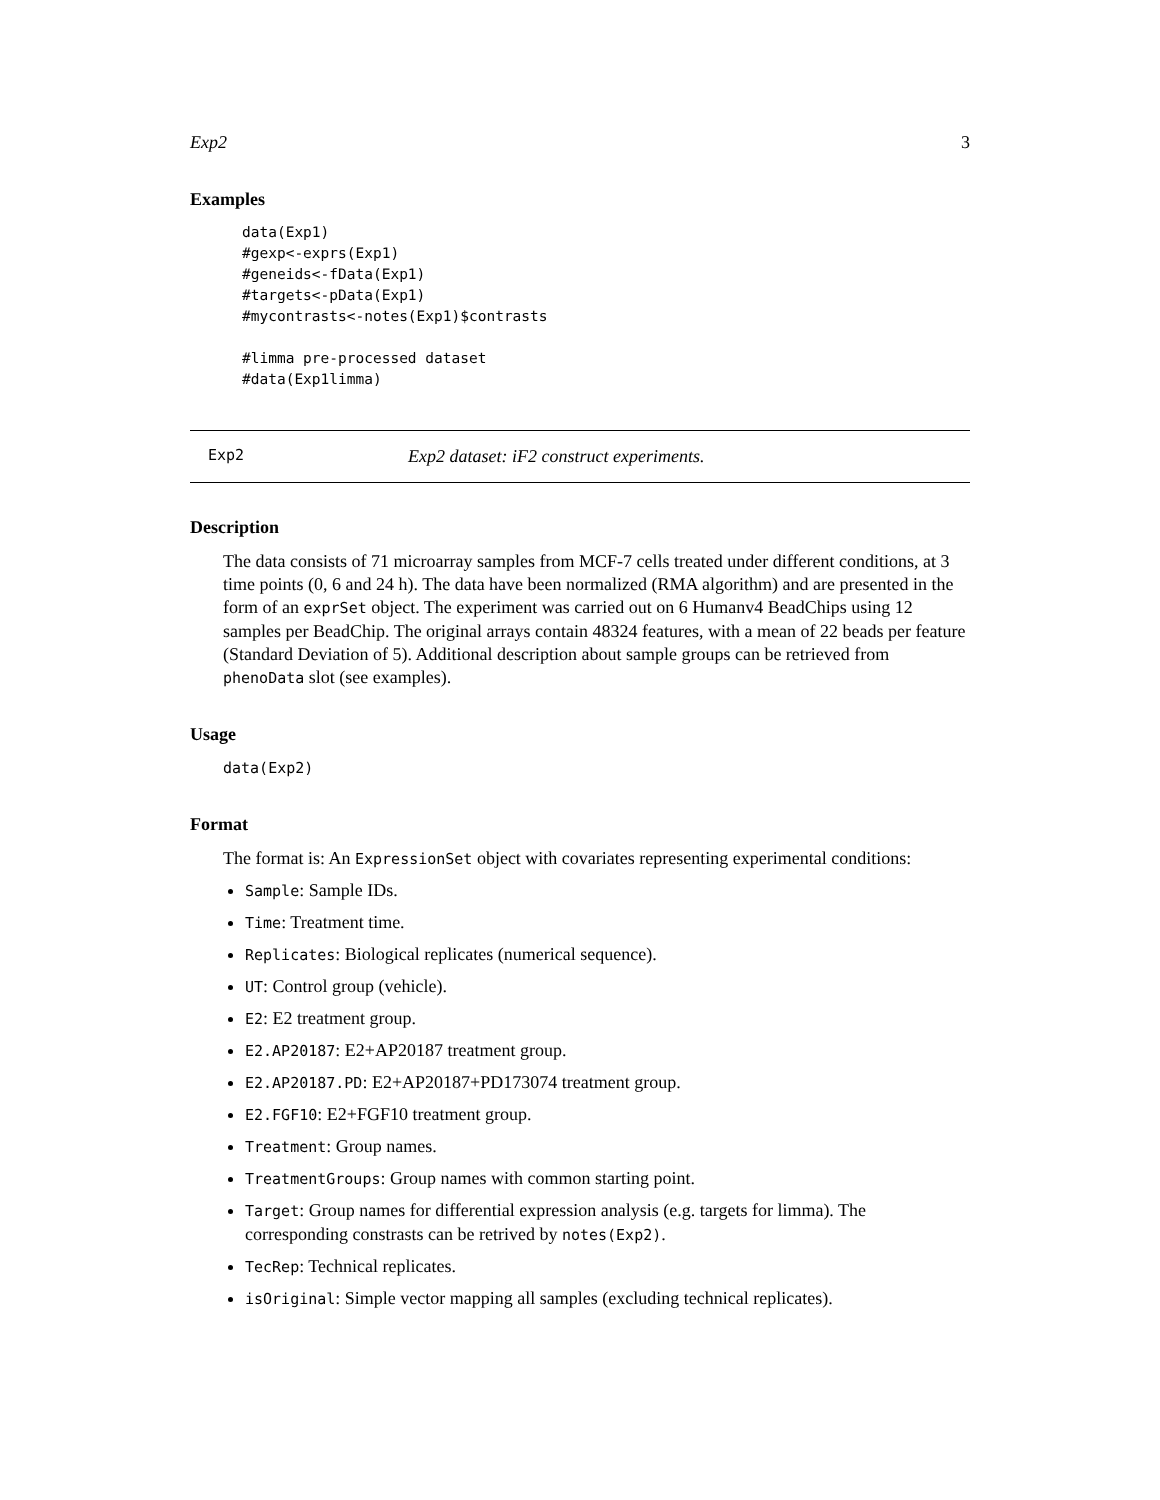Exp2 3
Examples
data(Exp1)
#gexp<-exprs(Exp1)
#geneids<-fData(Exp1)
#targets<-pData(Exp1)
#mycontrasts<-notes(Exp1)$contrasts

#limma pre-processed dataset
#data(Exp1limma)
Exp2 Exp2 dataset: iF2 construct experiments.
Description
The data consists of 71 microarray samples from MCF-7 cells treated under different conditions, at 3 time points (0, 6 and 24 h). The data have been normalized (RMA algorithm) and are presented in the form of an exprSet object. The experiment was carried out on 6 Humanv4 BeadChips using 12 samples per BeadChip. The original arrays contain 48324 features, with a mean of 22 beads per feature (Standard Deviation of 5). Additional description about sample groups can be retrieved from phenoData slot (see examples).
Usage
data(Exp2)
Format
The format is: An ExpressionSet object with covariates representing experimental conditions:
Sample: Sample IDs.
Time: Treatment time.
Replicates: Biological replicates (numerical sequence).
UT: Control group (vehicle).
E2: E2 treatment group.
E2.AP20187: E2+AP20187 treatment group.
E2.AP20187.PD: E2+AP20187+PD173074 treatment group.
E2.FGF10: E2+FGF10 treatment group.
Treatment: Group names.
TreatmentGroups: Group names with common starting point.
Target: Group names for differential expression analysis (e.g. targets for limma). The corresponding constrasts can be retrived by notes(Exp2).
TecRep: Technical replicates.
isOriginal: Simple vector mapping all samples (excluding technical replicates).